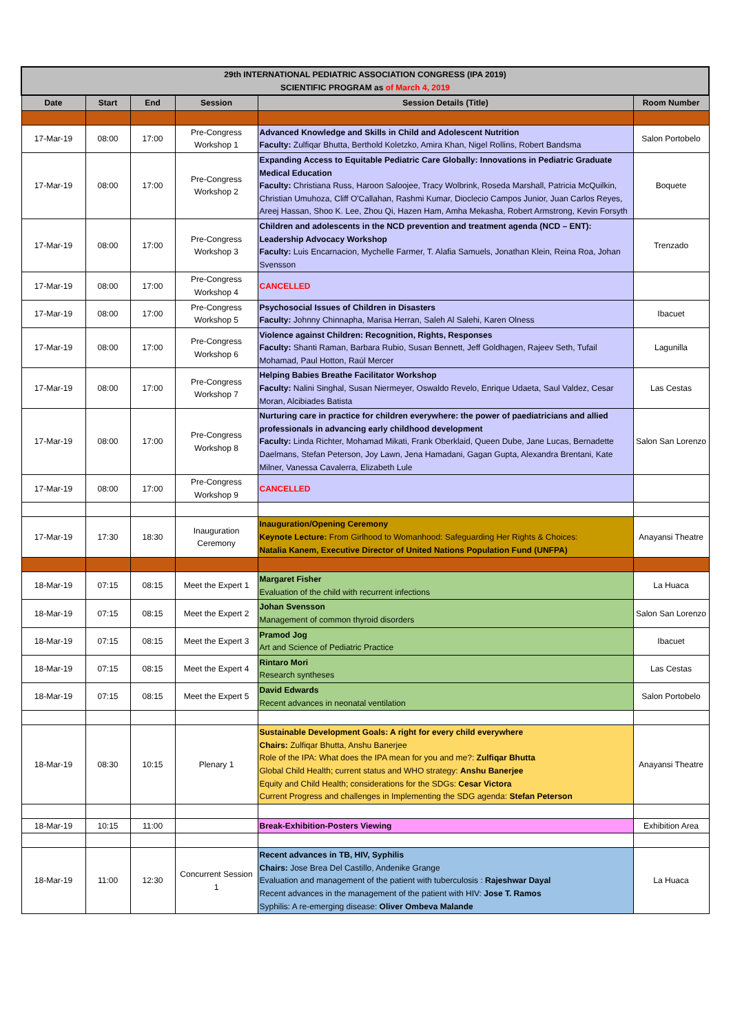| 29th INTERNATIONAL PEDIATRIC ASSOCIATION CONGRESS (IPA 2019) SCIENTIFIC PROGRAM as of March 4, 2019 | | | | | |
| Date | Start | End | Session | Session Details (Title) | Room Number |
| 17-Mar-19 | 08:00 | 17:00 | Pre-Congress Workshop 1 | Advanced Knowledge and Skills in Child and Adolescent Nutrition Faculty: Zulfiqar Bhutta, Berthold Koletzko, Amira Khan, Nigel Rollins, Robert Bandsma | Salon Portobelo |
| 17-Mar-19 | 08:00 | 17:00 | Pre-Congress Workshop 2 | Expanding Access to Equitable Pediatric Care Globally: Innovations in Pediatric Graduate Medical Education Faculty: Christiana Russ, Haroon Saloojee, Tracy Wolbrink, Roseda Marshall, Patricia McQuilkin, Christian Umuhoza, Cliff O'Callahan, Rashmi Kumar, Dioclecio Campos Junior, Juan Carlos Reyes, Areej Hassan, Shoo K. Lee, Zhou Qi, Hazen Ham, Amha Mekasha, Robert Armstrong, Kevin Forsyth | Boquete |
| 17-Mar-19 | 08:00 | 17:00 | Pre-Congress Workshop 3 | Children and adolescents in the NCD prevention and treatment agenda (NCD – ENT): Leadership Advocacy Workshop Faculty: Luis Encarnacion, Mychelle Farmer, T. Alafia Samuels, Jonathan Klein, Reina Roa, Johan Svensson | Trenzado |
| 17-Mar-19 | 08:00 | 17:00 | Pre-Congress Workshop 4 | CANCELLED | |
| 17-Mar-19 | 08:00 | 17:00 | Pre-Congress Workshop 5 | Psychosocial Issues of Children in Disasters Faculty: Johnny Chinnapha, Marisa Herran, Saleh Al Salehi, Karen Olness | Ibacuet |
| 17-Mar-19 | 08:00 | 17:00 | Pre-Congress Workshop 6 | Violence against Children: Recognition, Rights, Responses Faculty: Shanti Raman, Barbara Rubio, Susan Bennett, Jeff Goldhagen, Rajeev Seth, Tufail Mohamad, Paul Hotton, Raúl Mercer | Lagunilla |
| 17-Mar-19 | 08:00 | 17:00 | Pre-Congress Workshop 7 | Helping Babies Breathe Facilitator Workshop Faculty: Nalini Singhal, Susan Niermeyer, Oswaldo Revelo, Enrique Udaeta, Saul Valdez, Cesar Moran, Alcibiades Batista | Las Cestas |
| 17-Mar-19 | 08:00 | 17:00 | Pre-Congress Workshop 8 | Nurturing care in practice for children everywhere: the power of paediatricians and allied professionals in advancing early childhood development Faculty: Linda Richter, Mohamad Mikati, Frank Oberklaid, Queen Dube, Jane Lucas, Bernadette Daelmans, Stefan Peterson, Joy Lawn, Jena Hamadani, Gagan Gupta, Alexandra Brentani, Kate Milner, Vanessa Cavalerra, Elizabeth Lule | Salon San Lorenzo |
| 17-Mar-19 | 08:00 | 17:00 | Pre-Congress Workshop 9 | CANCELLED | |
| 17-Mar-19 | 17:30 | 18:30 | Inauguration Ceremony | Inauguration/Opening Ceremony Keynote Lecture: From Girlhood to Womanhood: Safeguarding Her Rights & Choices: Natalia Kanem, Executive Director of United Nations Population Fund (UNFPA) | Anayansi Theatre |
| 18-Mar-19 | 07:15 | 08:15 | Meet the Expert 1 | Margaret Fisher Evaluation of the child with recurrent infections | La Huaca |
| 18-Mar-19 | 07:15 | 08:15 | Meet the Expert 2 | Johan Svensson Management of common thyroid disorders | Salon San Lorenzo |
| 18-Mar-19 | 07:15 | 08:15 | Meet the Expert 3 | Pramod Jog Art and Science of Pediatric Practice | Ibacuet |
| 18-Mar-19 | 07:15 | 08:15 | Meet the Expert 4 | Rintaro Mori Research syntheses | Las Cestas |
| 18-Mar-19 | 07:15 | 08:15 | Meet the Expert 5 | David Edwards Recent advances in neonatal ventilation | Salon Portobelo |
| 18-Mar-19 | 08:30 | 10:15 | Plenary 1 | Sustainable Development Goals: A right for every child everywhere Chairs: Zulfiqar Bhutta, Anshu Banerjee Role of the IPA: What does the IPA mean for you and me?: Zulfiqar Bhutta Global Child Health; current status and WHO strategy: Anshu Banerjee Equity and Child Health; considerations for the SDGs: Cesar Victora Current Progress and challenges in Implementing the SDG agenda: Stefan Peterson | Anayansi Theatre |
| 18-Mar-19 | 10:15 | 11:00 | | Break-Exhibition-Posters Viewing | Exhibition Area |
| 18-Mar-19 | 11:00 | 12:30 | Concurrent Session 1 | Recent advances in TB, HIV, Syphilis Chairs: Jose Brea Del Castillo, Andenike Grange Evaluation and management of the patient with tuberculosis : Rajeshwar Dayal Recent advances in the management of the patient with HIV: Jose T. Ramos Syphilis: A re-emerging disease: Oliver Ombeva Malande | La Huaca |